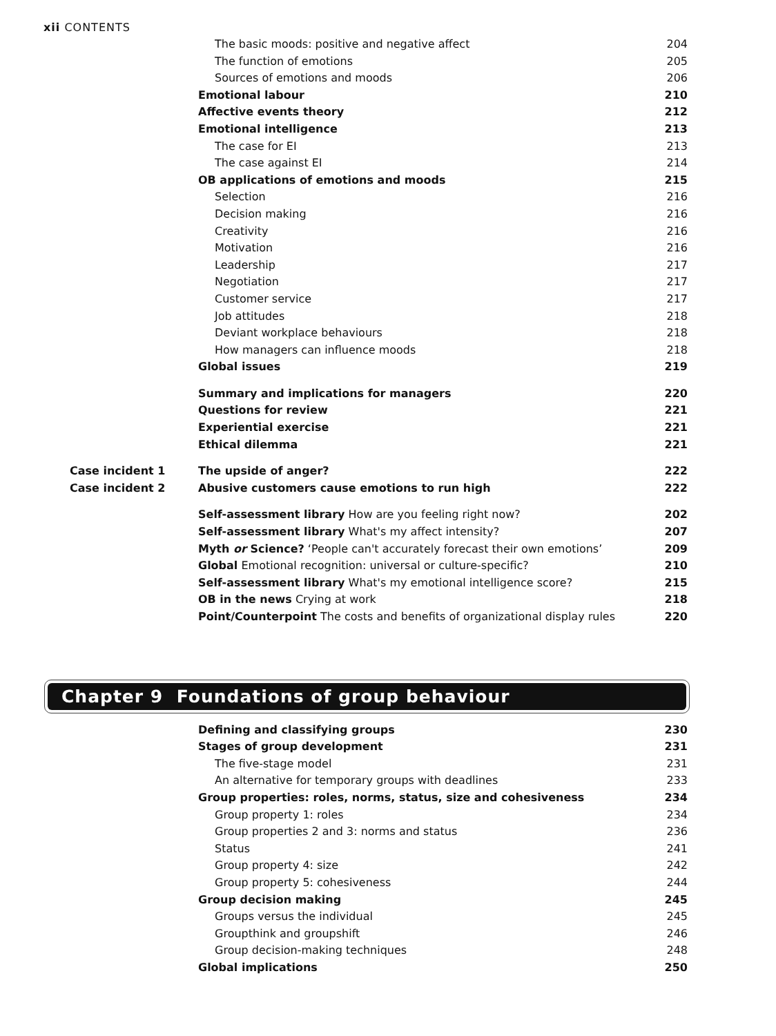xii CONTENTS
| | The basic moods: positive and negative affect | 204 |
| | The function of emotions | 205 |
| | Sources of emotions and moods | 206 |
| | Emotional labour | 210 |
| | Affective events theory | 212 |
| | Emotional intelligence | 213 |
| | The case for EI | 213 |
| | The case against EI | 214 |
| | OB applications of emotions and moods | 215 |
| | Selection | 216 |
| | Decision making | 216 |
| | Creativity | 216 |
| | Motivation | 216 |
| | Leadership | 217 |
| | Negotiation | 217 |
| | Customer service | 217 |
| | Job attitudes | 218 |
| | Deviant workplace behaviours | 218 |
| | How managers can influence moods | 218 |
| | Global issues | 219 |
| | Summary and implications for managers | 220 |
| | Questions for review | 221 |
| | Experiential exercise | 221 |
| | Ethical dilemma | 221 |
| Case incident 1 | The upside of anger? | 222 |
| Case incident 2 | Abusive customers cause emotions to run high | 222 |
| | Self-assessment library How are you feeling right now? | 202 |
| | Self-assessment library What's my affect intensity? | 207 |
| | Myth or Science? ‘People can't accurately forecast their own emotions’ | 209 |
| | Global Emotional recognition: universal or culture-specific? | 210 |
| | Self-assessment library What's my emotional intelligence score? | 215 |
| | OB in the news Crying at work | 218 |
| | Point/Counterpoint The costs and benefits of organizational display rules | 220 |
Chapter 9 Foundations of group behaviour
| | Defining and classifying groups | 230 |
| | Stages of group development | 231 |
| | The five-stage model | 231 |
| | An alternative for temporary groups with deadlines | 233 |
| | Group properties: roles, norms, status, size and cohesiveness | 234 |
| | Group property 1: roles | 234 |
| | Group properties 2 and 3: norms and status | 236 |
| | Status | 241 |
| | Group property 4: size | 242 |
| | Group property 5: cohesiveness | 244 |
| | Group decision making | 245 |
| | Groups versus the individual | 245 |
| | Groupthink and groupshift | 246 |
| | Group decision-making techniques | 248 |
| | Global implications | 250 |